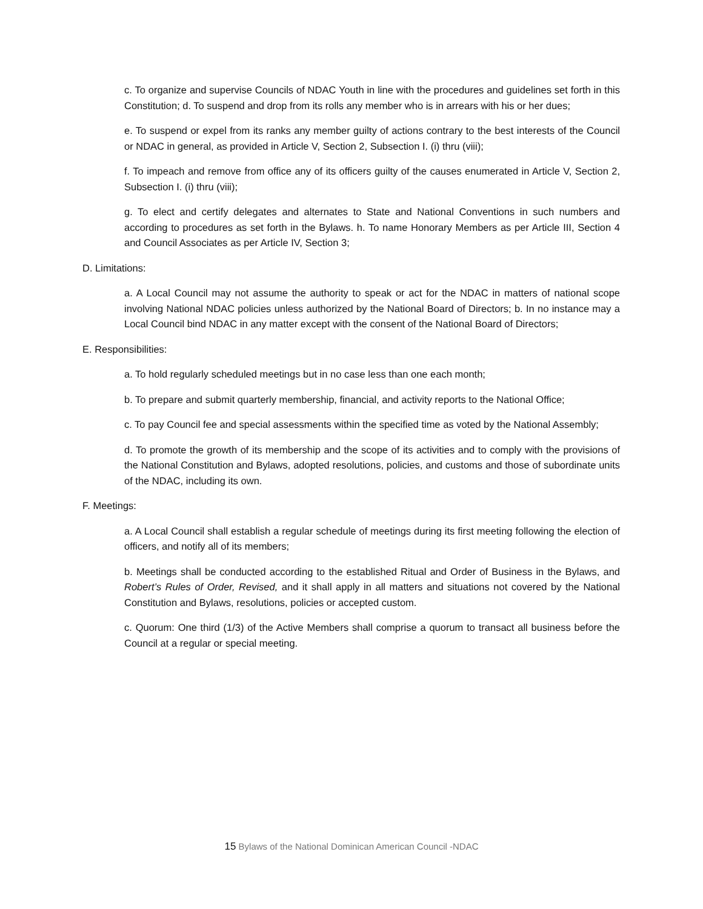c. To organize and supervise Councils of NDAC Youth in line with the procedures and guidelines set forth in this Constitution; d. To suspend and drop from its rolls any member who is in arrears with his or her dues;
e. To suspend or expel from its ranks any member guilty of actions contrary to the best interests of the Council or NDAC in general, as provided in Article V, Section 2, Subsection I. (i) thru (viii);
f. To impeach and remove from office any of its officers guilty of the causes enumerated in Article V, Section 2, Subsection I. (i) thru (viii);
g. To elect and certify delegates and alternates to State and National Conventions in such numbers and according to procedures as set forth in the Bylaws. h. To name Honorary Members as per Article III, Section 4 and Council Associates as per Article IV, Section 3;
D. Limitations:
a. A Local Council may not assume the authority to speak or act for the NDAC in matters of national scope involving National NDAC policies unless authorized by the National Board of Directors; b. In no instance may a Local Council bind NDAC in any matter except with the consent of the National Board of Directors;
E. Responsibilities:
a. To hold regularly scheduled meetings but in no case less than one each month;
b. To prepare and submit quarterly membership, financial, and activity reports to the National Office;
c. To pay Council fee and special assessments within the specified time as voted by the National Assembly;
d. To promote the growth of its membership and the scope of its activities and to comply with the provisions of the National Constitution and Bylaws, adopted resolutions, policies, and customs and those of subordinate units of the NDAC, including its own.
F. Meetings:
a. A Local Council shall establish a regular schedule of meetings during its first meeting following the election of officers, and notify all of its members;
b. Meetings shall be conducted according to the established Ritual and Order of Business in the Bylaws, and Robert’s Rules of Order, Revised, and it shall apply in all matters and situations not covered by the National Constitution and Bylaws, resolutions, policies or accepted custom.
c. Quorum: One third (1/3) of the Active Members shall comprise a quorum to transact all business before the Council at a regular or special meeting.
15 Bylaws of the National Dominican American Council -NDAC